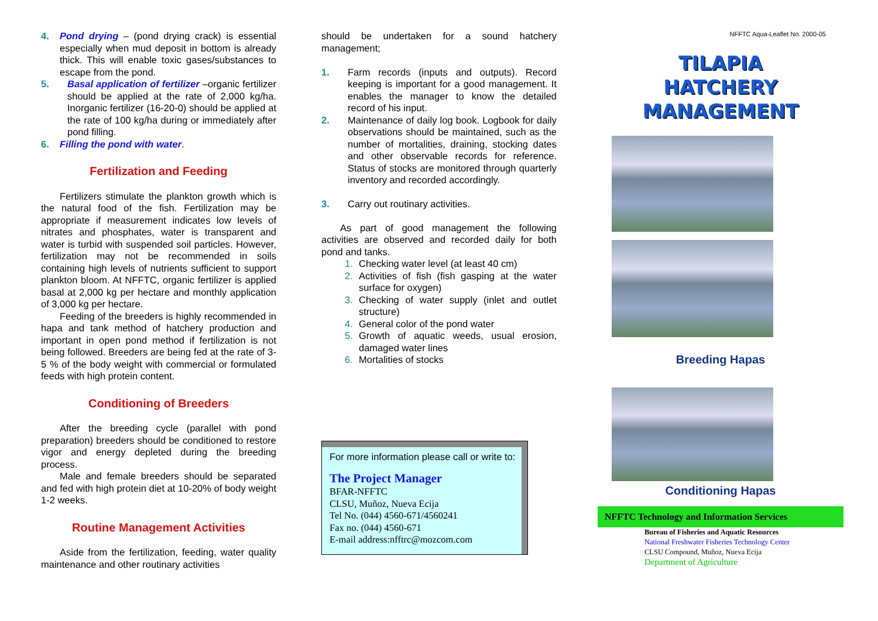4. Pond drying – (pond drying crack) is essential especially when mud deposit in bottom is already thick. This will enable toxic gases/substances to escape from the pond.
5. Basal application of fertilizer –organic fertilizer should be applied at the rate of 2,000 kg/ha. Inorganic fertilizer (16-20-0) should be applied at the rate of 100 kg/ha during or immediately after pond filling.
6. Filling the pond with water.
Fertilization and Feeding
Fertilizers stimulate the plankton growth which is the natural food of the fish. Fertilization may be appropriate if measurement indicates low levels of nitrates and phosphates, water is transparent and water is turbid with suspended soil particles. However, fertilization may not be recommended in soils containing high levels of nutrients sufficient to support plankton bloom. At NFFTC, organic fertilizer is applied basal at 2,000 kg per hectare and monthly application of 3,000 kg per hectare.
Feeding of the breeders is highly recommended in hapa and tank method of hatchery production and important in open pond method if fertilization is not being followed. Breeders are being fed at the rate of 3-5 % of the body weight with commercial or formulated feeds with high protein content.
Conditioning of Breeders
After the breeding cycle (parallel with pond preparation) breeders should be conditioned to restore vigor and energy depleted during the breeding process.
Male and female breeders should be separated and fed with high protein diet at 10-20% of body weight 1-2 weeks.
Routine Management Activities
Aside from the fertilization, feeding, water quality maintenance and other routinary activities
should be undertaken for a sound hatchery management;
1. Farm records (inputs and outputs). Record keeping is important for a good management. It enables the manager to know the detailed record of his input.
2. Maintenance of daily log book. Logbook for daily observations should be maintained, such as the number of mortalities, draining, stocking dates and other observable records for reference. Status of stocks are monitored through quarterly inventory and recorded accordingly.
3. Carry out routinary activities.
As part of good management the following activities are observed and recorded daily for both pond and tanks.
1. Checking water level (at least 40 cm)
2. Activities of fish (fish gasping at the water surface for oxygen)
3. Checking of water supply (inlet and outlet structure)
4. General color of the pond water
5. Growth of aquatic weeds, usual erosion, damaged water lines
6. Mortalities of stocks
For more information please call or write to:
The Project Manager
BFAR-NFFTC
CLSU, Muñoz, Nueva Ecija
Tel No. (044) 4560-671/4560241
Fax no. (044) 4560-671
E-mail address:nfftrc@mozcom.com
NFFTC Aqua-Leaflet No. 2000-05
TILAPIA
HATCHERY
MANAGEMENT
Breeding Hapas
Conditioning Hapas
NFFTC Technology and Information Services
Bureau of Fisheries and Aquatic Resources
National Freshwater Fisheries Technology Center
CLSU Compound, Muñoz, Nueva Ecija
Department of Agriculture